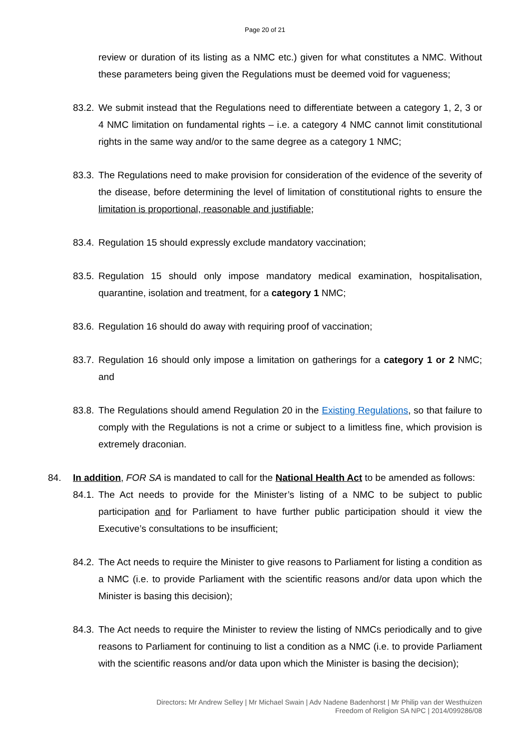Page 20 of 21
review or duration of its listing as a NMC etc.) given for what constitutes a NMC. Without these parameters being given the Regulations must be deemed void for vagueness;
83.2.
We submit instead that the Regulations need to differentiate between a category 1, 2, 3 or 4 NMC limitation on fundamental rights – i.e. a category 4 NMC cannot limit constitutional rights in the same way and/or to the same degree as a category 1 NMC;
83.3.
The Regulations need to make provision for consideration of the evidence of the severity of the disease, before determining the level of limitation of constitutional rights to ensure the limitation is proportional, reasonable and justifiable;
83.4.
Regulation 15 should expressly exclude mandatory vaccination;
83.5.
Regulation 15 should only impose mandatory medical examination, hospitalisation, quarantine, isolation and treatment, for a category 1 NMC;
83.6.
Regulation 16 should do away with requiring proof of vaccination;
83.7.
Regulation 16 should only impose a limitation on gatherings for a category 1 or 2 NMC; and
83.8.
The Regulations should amend Regulation 20 in the Existing Regulations, so that failure to comply with the Regulations is not a crime or subject to a limitless fine, which provision is extremely draconian.
84. In addition, FOR SA is mandated to call for the National Health Act to be amended as follows:
84.1.
The Act needs to provide for the Minister’s listing of a NMC to be subject to public participation and for Parliament to have further public participation should it view the Executive’s consultations to be insufficient;
84.2.
The Act needs to require the Minister to give reasons to Parliament for listing a condition as a NMC (i.e. to provide Parliament with the scientific reasons and/or data upon which the Minister is basing this decision);
84.3.
The Act needs to require the Minister to review the listing of NMCs periodically and to give reasons to Parliament for continuing to list a condition as a NMC (i.e. to provide Parliament with the scientific reasons and/or data upon which the Minister is basing the decision);
Directors: Mr Andrew Selley | Mr Michael Swain | Adv Nadene Badenhorst | Mr Philip van der Westhuizen
Freedom of Religion SA NPC | 2014/099286/08